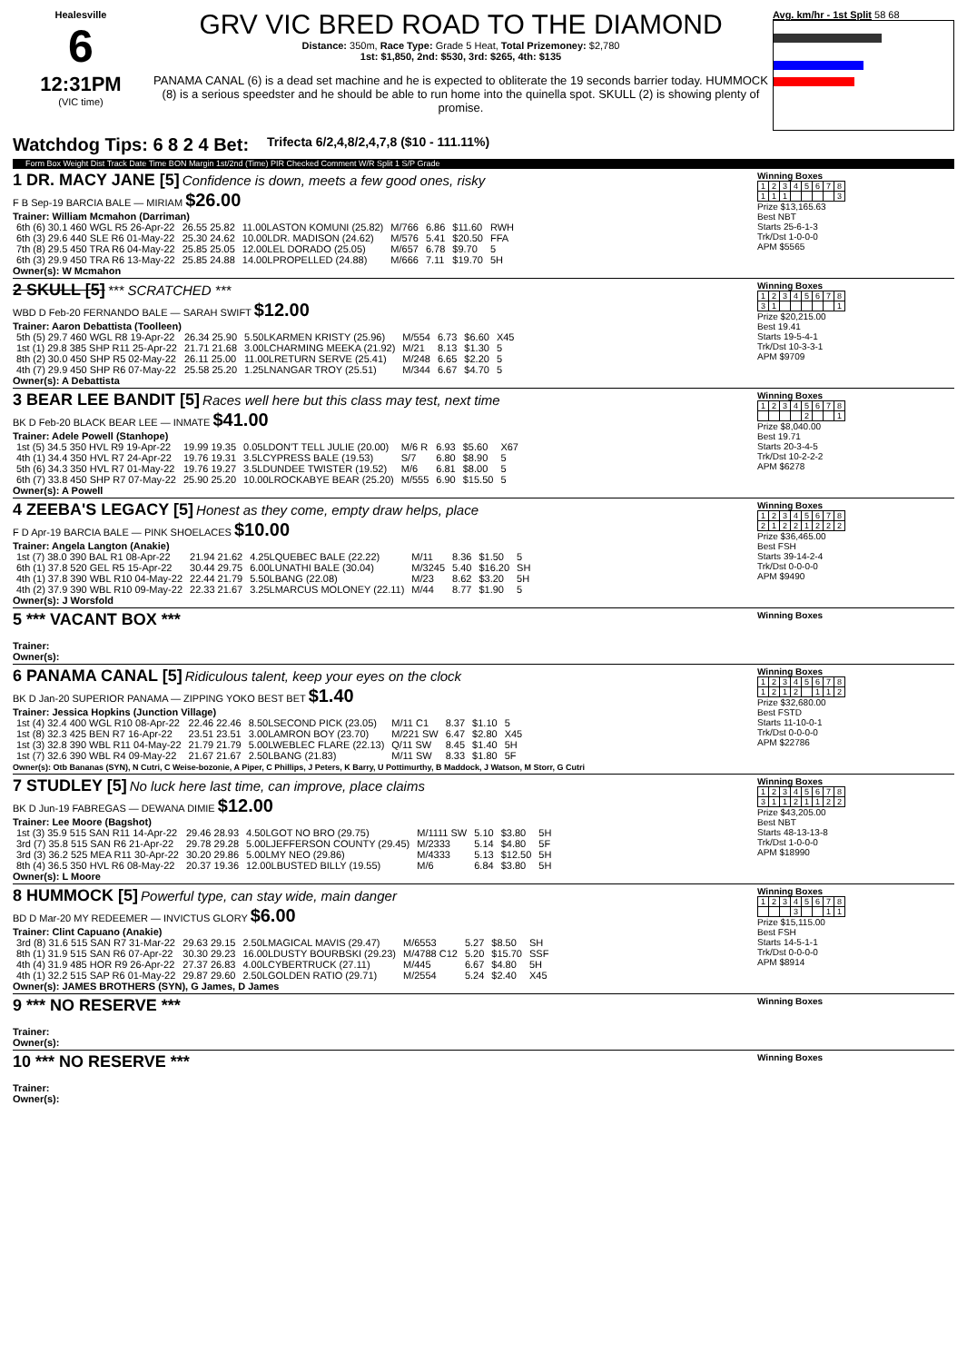Healesville
6
12:31PM
(VIC time)
GRV VIC BRED ROAD TO THE DIAMOND
Distance: 350m, Race Type: Grade 5 Heat, Total Prizemoney: $2,780
1st: $1,850, 2nd: $530, 3rd: $265, 4th: $135
PANAMA CANAL (6) is a dead set machine and he is expected to obliterate the 19 seconds barrier today. HUMMOCK (8) is a serious speedster and he should be able to run home into the quinella spot. SKULL (2) is showing plenty of promise.
Avg. km/hr - 1st Split 58 68
Watchdog Tips: 6 8 2 4 Bet: Trifecta 6/2,4,8/2,4,7,8 ($10 - 111.11%)
Form Box Weight Dist Track Date Time BON Margin 1st/2nd (Time) PIR Checked Comment W/R Split 1 S/P Grade
1 DR. MACY JANE [5] Confidence is down, meets a few good ones, risky
F B Sep-19 BARCIA BALE — MIRIAM $26.00
Trainer: William Mcmahon (Darriman)
| 6th (6) 30.1 460 WGL R5 26-Apr-22 | 26.55 25.82 | 11.00LASTON KOMUNI (25.82) | M/766 | 6.86 | $11.60 | RWH |
| 6th (3) 29.6 440 SLE R6 01-May-22 | 25.30 24.62 | 10.00LDR. MADISON (24.62) | M/576 | 5.41 | $20.50 | FFA |
| 7th (8) 29.5 450 TRA R6 04-May-22 | 25.85 25.05 | 12.00LEL DORADO (25.05) | M/657 | 6.78 | $9.70 | 5 |
| 6th (3) 29.9 450 TRA R6 13-May-22 | 25.85 24.88 | 14.00LPROPELLED (24.88) | M/666 | 7.11 | $19.70 | 5H |
Owner(s): W Mcmahon
Winning Boxes
| 1 | 2 | 3 | 4 | 5 | 6 | 7 | 8 |
| 1 | 1 | 1 | | | | | 3 |
Prize $13,165.63
Best NBT
Starts 25-6-1-3
Trk/Dst 1-0-0-0
APM $5565
2 SKULL [5] *** SCRATCHED ***
WBD D Feb-20 FERNANDO BALE — SARAH SWIFT $12.00
Trainer: Aaron Debattista (Toolleen)
| 5th (5) 29.7 460 WGL R8 19-Apr-22 | 26.34 25.90 | 5.50LKARMEN KRISTY (25.96) | M/554 | 6.73 | $6.60 | X45 |
| 1st (1) 29.8 385 SHP R11 25-Apr-22 | 21.71 21.68 | 3.00LCHARMING MEEKA (21.92) | M/21 | 8.13 | $1.30 | 5 |
| 8th (2) 30.0 450 SHP R5 02-May-22 | 26.11 25.00 | 11.00LRETURN SERVE (25.41) | M/248 | 6.65 | $2.20 | 5 |
| 4th (7) 29.9 450 SHP R6 07-May-22 | 25.58 25.20 | 1.25LNANGAR TROY (25.51) | M/344 | 6.67 | $4.70 | 5 |
Owner(s): A Debattista
Winning Boxes
| 1 | 2 | 3 | 4 | 5 | 6 | 7 | 8 |
| 3 | 1 | | | | | | 1 |
Prize $20,215.00
Best 19.41
Starts 19-5-4-1
Trk/Dst 10-3-3-1
APM $9709
3 BEAR LEE BANDIT [5] Races well here but this class may test, next time
BK D Feb-20 BLACK BEAR LEE — INMATE $41.00
Trainer: Adele Powell (Stanhope)
| 1st (5) 34.5 350 HVL R9 19-Apr-22 | 19.99 19.35 | 0.05LDON'T TELL JULIE (20.00) | M/6 R | 6.93 | $5.60 | X67 |
| 4th (1) 34.4 350 HVL R7 24-Apr-22 | 19.76 19.31 | 3.5LCYPRESS BALE (19.53) | S/7 | 6.80 | $8.90 | 5 |
| 5th (6) 34.3 350 HVL R7 01-May-22 | 19.76 19.27 | 3.5LDUNDEE TWISTER (19.52) | M/6 | 6.81 | $8.00 | 5 |
| 6th (7) 33.8 450 SHP R7 07-May-22 | 25.90 25.20 | 10.00LROCKABYE BEAR (25.20) | M/555 | 6.90 | $15.50 | 5 |
Owner(s): A Powell
Winning Boxes
| 1 | 2 | 3 | 4 | 5 | 6 | 7 | 8 |
| | | | | 2 | | | 1 |
Prize $8,040.00
Best 19.71
Starts 20-3-4-5
Trk/Dst 10-2-2-2
APM $6278
4 ZEEBA'S LEGACY [5] Honest as they come, empty draw helps, place
F D Apr-19 BARCIA BALE — PINK SHOELACES $10.00
Trainer: Angela Langton (Anakie)
| 1st (7) 38.0 390 BAL R1 08-Apr-22 | 21.94 21.62 | 4.25LQUEBEC BALE (22.22) | M/11 | 8.36 | $1.50 | 5 |
| 6th (1) 37.8 520 GEL R5 15-Apr-22 | 30.44 29.75 | 6.00LUNATHI BALE (30.04) | M/3245 | 5.40 | $16.20 | SH |
| 4th (1) 37.8 390 WBL R10 04-May-22 | 22.44 21.79 | 5.50LBANG (22.08) | M/23 | 8.62 | $3.20 | 5H |
| 4th (2) 37.9 390 WBL R10 09-May-22 | 22.33 21.67 | 3.25LMARCUS MOLONEY (22.11) | M/44 | 8.77 | $1.90 | 5 |
Owner(s): J Worsfold
Winning Boxes
| 1 | 2 | 3 | 4 | 5 | 6 | 7 | 8 |
| 2 | 1 | 2 | 2 | 1 | 2 | 2 | 2 |
Prize $36,465.00
Best FSH
Starts 39-14-2-4
Trk/Dst 0-0-0-0
APM $9490
5 *** VACANT BOX ***
Trainer:
Owner(s):
Winning Boxes
6 PANAMA CANAL [5] Ridiculous talent, keep your eyes on the clock
BK D Jan-20 SUPERIOR PANAMA — ZIPPING YOKO BEST BET $1.40
Trainer: Jessica Hopkins (Junction Village)
| 1st (4) 32.4 400 WGL R10 08-Apr-22 | 22.46 22.46 | 8.50LSECOND PICK (23.05) | M/11 C1 | 8.37 | $1.10 | 5 |
| 1st (8) 32.3 425 BEN R7 16-Apr-22 | 23.51 23.51 | 3.00LAMRON BOY (23.70) | M/221 SW | 6.47 | $2.80 | X45 |
| 1st (3) 32.8 390 WBL R11 04-May-22 | 21.79 21.79 | 5.00LWEBLEC FLARE (22.13) | Q/11 SW | 8.45 | $1.40 | 5H |
| 1st (7) 32.6 390 WBL R4 09-May-22 | 21.67 21.67 | 2.50LBANG (21.83) | M/11 SW | 8.33 | $1.80 | 5F |
Winning Boxes
| 1 | 2 | 3 | 4 | 5 | 6 | 7 | 8 |
| 1 | 2 | 1 | 2 | | 1 | 1 | 2 |
Prize $32,680.00
Best FSTD
Starts 11-10-0-1
Trk/Dst 0-0-0-0
APM $22786
Owner(s): Otb Bananas (SYN), N Cutri, C Weise-bozonie, A Piper, C Phillips, J Peters, K Barry, U Pottimurthy, B Maddock, J Watson, M Storr, G Cutri
7 STUDLEY [5] No luck here last time, can improve, place claims
BK D Jun-19 FABREGAS — DEWANA DIMIE $12.00
Trainer: Lee Moore (Bagshot)
| 1st (3) 35.9 515 SAN R11 14-Apr-22 | 29.46 28.93 | 4.50LGOT NO BRO (29.75) | M/1111 SW | 5.10 | $3.80 | 5H |
| 3rd (7) 35.8 515 SAN R6 21-Apr-22 | 29.78 29.28 | 5.00LJEFFERSON COUNTY (29.45) | M/2333 | 5.14 | $4.80 | 5F |
| 3rd (3) 36.2 525 MEA R11 30-Apr-22 | 30.20 29.86 | 5.00LMY NEO (29.86) | M/4333 | 5.13 | $12.50 | 5H |
| 8th (4) 36.5 350 HVL R6 08-May-22 | 20.37 19.36 | 12.00LBUSTED BILLY (19.55) | M/6 | 6.84 | $3.80 | 5H |
Owner(s): L Moore
Winning Boxes
| 1 | 2 | 3 | 4 | 5 | 6 | 7 | 8 |
| 3 | 1 | 1 | 2 | 1 | 1 | 2 | 2 |
Prize $43,205.00
Best NBT
Starts 48-13-13-8
Trk/Dst 1-0-0-0
APM $18990
8 HUMMOCK [5] Powerful type, can stay wide, main danger
BD D Mar-20 MY REDEEMER — INVICTUS GLORY $6.00
Trainer: Clint Capuano (Anakie)
| 3rd (8) 31.6 515 SAN R7 31-Mar-22 | 29.63 29.15 | 2.50LMAGICAL MAVIS (29.47) | M/6553 | 5.27 | $8.50 | SH |
| 8th (1) 31.9 515 SAN R6 07-Apr-22 | 30.30 29.23 | 16.00LDUSTY BOURBSKI (29.23) | M/4788 C12 | 5.20 | $15.70 | SSF |
| 4th (4) 31.9 485 HOR R9 26-Apr-22 | 27.37 26.83 | 4.00LCYBERTRUCK (27.11) | M/445 | 6.67 | $4.80 | 5H |
| 4th (1) 32.2 515 SAP R6 01-May-22 | 29.87 29.60 | 2.50LGOLDEN RATIO (29.71) | M/2554 | 5.24 | $2.40 | X45 |
Owner(s): JAMES BROTHERS (SYN), G James, D James
Winning Boxes
| 1 | 2 | 3 | 4 | 5 | 6 | 7 | 8 |
| | | | 3 | | | 1 | 1 |
Prize $15,115.00
Best FSH
Starts 14-5-1-1
Trk/Dst 0-0-0-0
APM $8914
9 *** NO RESERVE ***
Trainer:
Owner(s):
Winning Boxes
10 *** NO RESERVE ***
Trainer:
Owner(s):
Winning Boxes